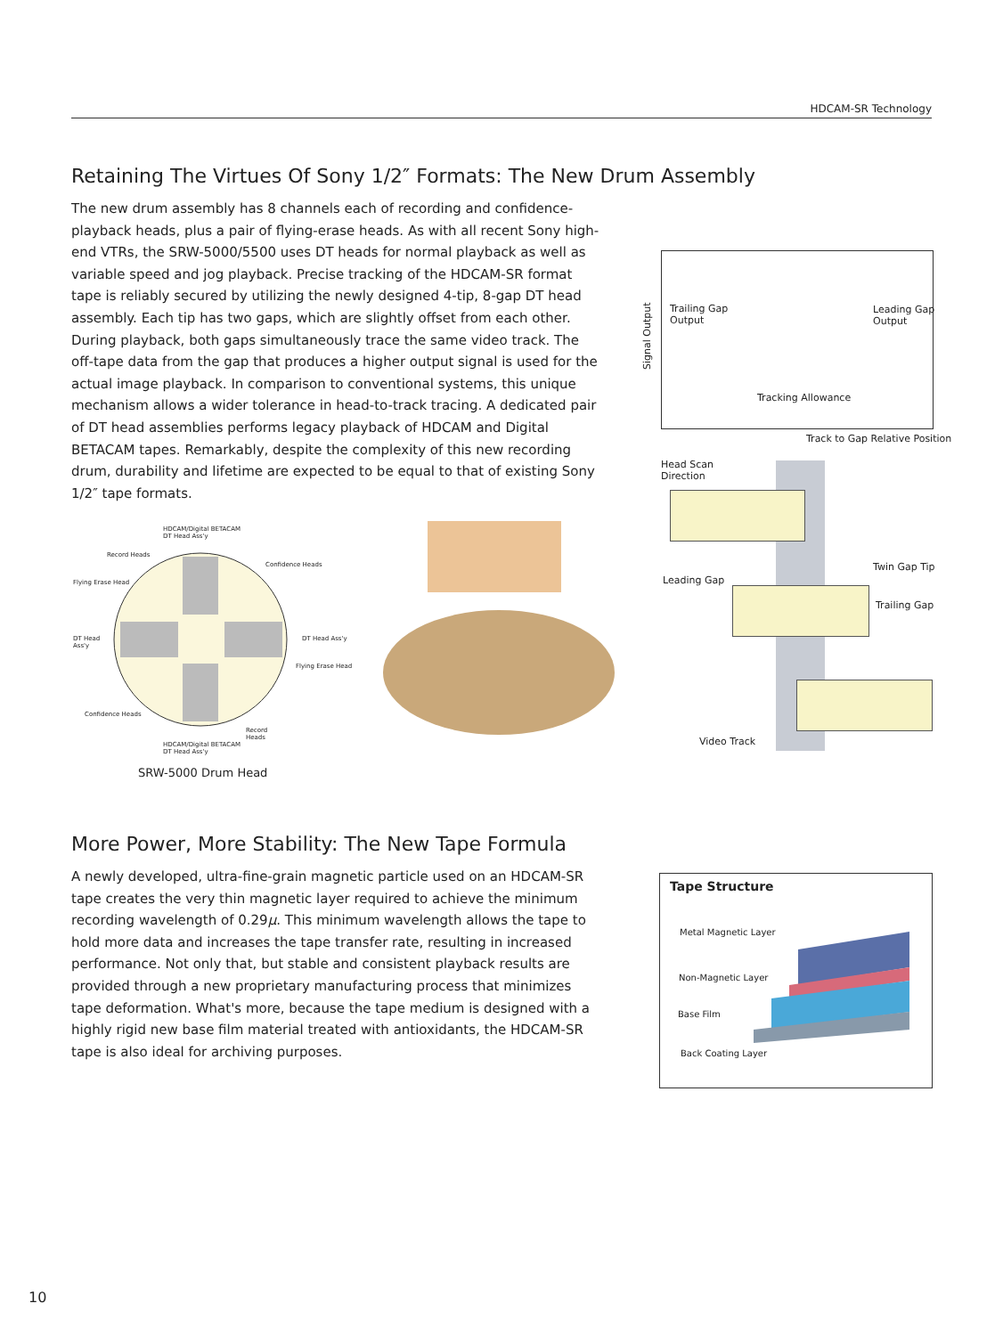HDCAM-SR Technology
Retaining The Virtues Of Sony 1/2″ Formats: The New Drum Assembly
The new drum assembly has 8 channels each of recording and confidence-playback heads, plus a pair of flying-erase heads. As with all recent Sony high-end VTRs, the SRW-5000/5500 uses DT heads for normal playback as well as variable speed and jog playback. Precise tracking of the HDCAM-SR format tape is reliably secured by utilizing the newly designed 4-tip, 8-gap DT head assembly. Each tip has two gaps, which are slightly offset from each other. During playback, both gaps simultaneously trace the same video track. The off-tape data from the gap that produces a higher output signal is used for the actual image playback. In comparison to conventional systems, this unique mechanism allows a wider tolerance in head-to-track tracing. A dedicated pair of DT head assemblies performs legacy playback of HDCAM and Digital BETACAM tapes. Remarkably, despite the complexity of this new recording drum, durability and lifetime are expected to be equal to that of existing Sony 1/2″ tape formats.
HDCAM/Digital BETACAM
DT Head Ass'y
Record Heads
Confidence Heads
Flying Erase Head
DT Head
Ass'y
DT Head Ass'y
Flying Erase Head
Confidence Heads
Record
Heads
HDCAM/Digital BETACAM
DT Head Ass'y
SRW-5000 Drum Head
Trailing Gap
Output
Leading Gap
Output
Tracking Allowance
Signal Output
Track to Gap Relative Position
Head Scan
Direction
Twin Gap Tip
Leading Gap
Trailing Gap
Video Track
More Power, More Stability: The New Tape Formula
A newly developed, ultra-fine-grain magnetic particle used on an HDCAM-SR tape creates the very thin magnetic layer required to achieve the minimum recording wavelength of 0.29μ. This minimum wavelength allows the tape to hold more data and increases the tape transfer rate, resulting in increased performance. Not only that, but stable and consistent playback results are provided through a new proprietary manufacturing process that minimizes tape deformation. What's more, because the tape medium is designed with a highly rigid new base film material treated with antioxidants, the HDCAM-SR tape is also ideal for archiving purposes.
Tape Structure
Metal Magnetic Layer
Non-Magnetic Layer
Base Film
Back Coating Layer
10